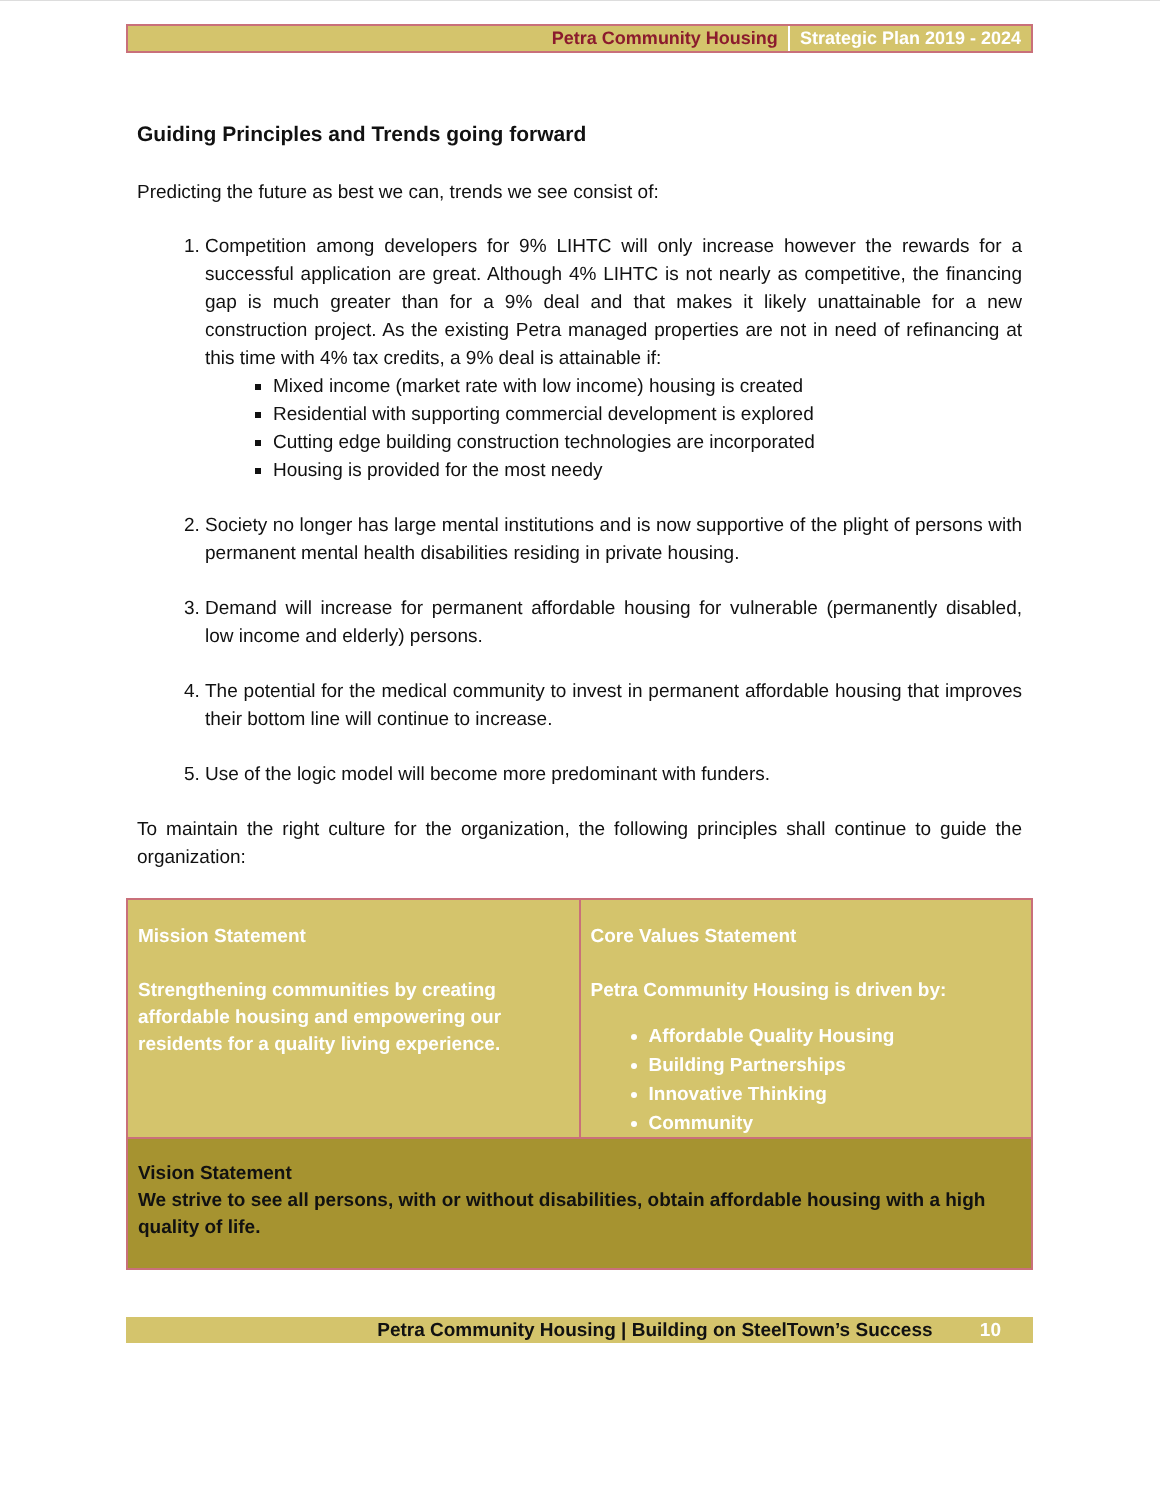Petra Community Housing Strategic Plan 2019 - 2024
Guiding Principles and Trends going forward
Predicting the future as best we can, trends we see consist of:
1. Competition among developers for 9% LIHTC will only increase however the rewards for a successful application are great. Although 4% LIHTC is not nearly as competitive, the financing gap is much greater than for a 9% deal and that makes it likely unattainable for a new construction project. As the existing Petra managed properties are not in need of refinancing at this time with 4% tax credits, a 9% deal is attainable if:
Mixed income (market rate with low income) housing is created
Residential with supporting commercial development is explored
Cutting edge building construction technologies are incorporated
Housing is provided for the most needy
2. Society no longer has large mental institutions and is now supportive of the plight of persons with permanent mental health disabilities residing in private housing.
3. Demand will increase for permanent affordable housing for vulnerable (permanently disabled, low income and elderly) persons.
4. The potential for the medical community to invest in permanent affordable housing that improves their bottom line will continue to increase.
5. Use of the logic model will become more predominant with funders.
To maintain the right culture for the organization, the following principles shall continue to guide the organization:
| Mission Statement Strengthening communities by creating affordable housing and empowering our residents for a quality living experience. | Core Values Statement Petra Community Housing is driven by: Affordable Quality Housing Building Partnerships Innovative Thinking Community |
| Vision Statement We strive to see all persons, with or without disabilities, obtain affordable housing with a high quality of life. | |
Petra Community Housing | Building on SteelTown’s Success 10